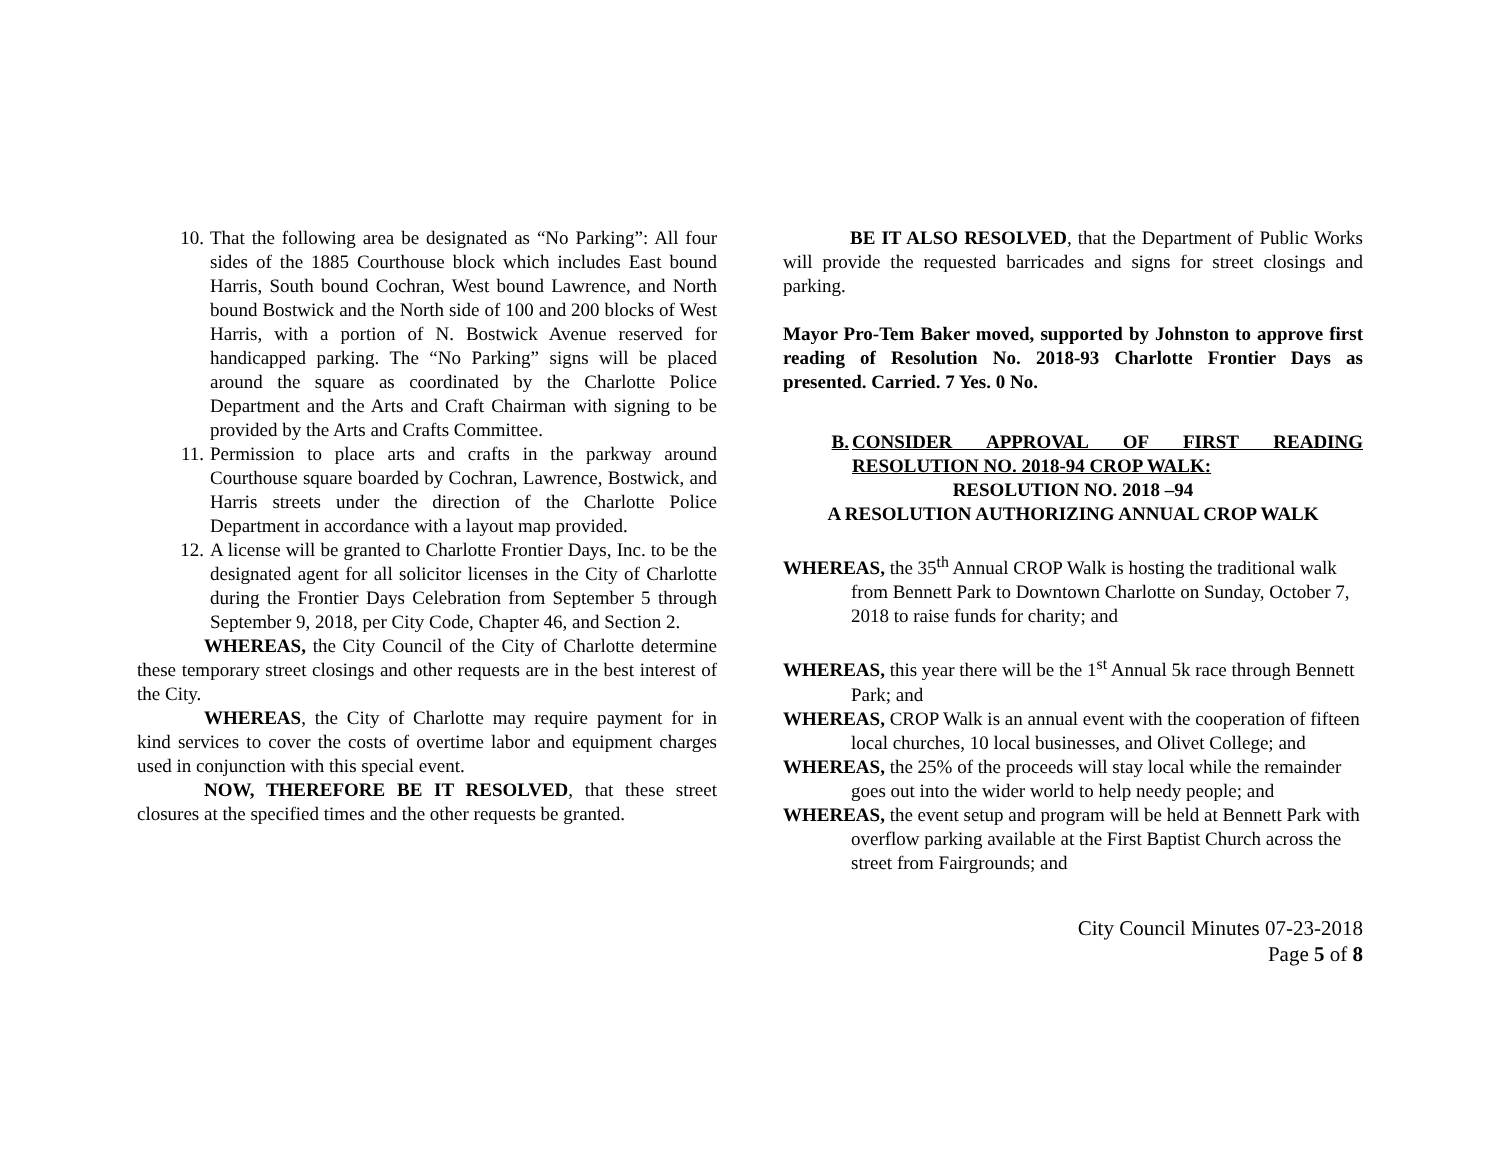10. That the following area be designated as “No Parking”: All four sides of the 1885 Courthouse block which includes East bound Harris, South bound Cochran, West bound Lawrence, and North bound Bostwick and the North side of 100 and 200 blocks of West Harris, with a portion of N. Bostwick Avenue reserved for handicapped parking. The “No Parking” signs will be placed around the square as coordinated by the Charlotte Police Department and the Arts and Craft Chairman with signing to be provided by the Arts and Crafts Committee.
11. Permission to place arts and crafts in the parkway around Courthouse square boarded by Cochran, Lawrence, Bostwick, and Harris streets under the direction of the Charlotte Police Department in accordance with a layout map provided.
12. A license will be granted to Charlotte Frontier Days, Inc. to be the designated agent for all solicitor licenses in the City of Charlotte during the Frontier Days Celebration from September 5 through September 9, 2018, per City Code, Chapter 46, and Section 2.
WHEREAS, the City Council of the City of Charlotte determine these temporary street closings and other requests are in the best interest of the City.
WHEREAS, the City of Charlotte may require payment for in kind services to cover the costs of overtime labor and equipment charges used in conjunction with this special event.
NOW, THEREFORE BE IT RESOLVED, that these street closures at the specified times and the other requests be granted.
BE IT ALSO RESOLVED, that the Department of Public Works will provide the requested barricades and signs for street closings and parking.
Mayor Pro-Tem Baker moved, supported by Johnston to approve first reading of Resolution No. 2018-93 Charlotte Frontier Days as presented. Carried. 7 Yes. 0 No.
B. CONSIDER APPROVAL OF FIRST READING RESOLUTION NO. 2018-94 CROP WALK:
RESOLUTION NO. 2018 –94
A RESOLUTION AUTHORIZING ANNUAL CROP WALK
WHEREAS, the 35<sup>th</sup> Annual CROP Walk is hosting the traditional walk from Bennett Park to Downtown Charlotte on Sunday, October 7, 2018 to raise funds for charity; and
WHEREAS, this year there will be the 1<sup>st</sup> Annual 5k race through Bennett Park; and
WHEREAS, CROP Walk is an annual event with the cooperation of fifteen local churches, 10 local businesses, and Olivet College; and
WHEREAS, the 25% of the proceeds will stay local while the remainder goes out into the wider world to help needy people; and
WHEREAS, the event setup and program will be held at Bennett Park with overflow parking available at the First Baptist Church across the street from Fairgrounds; and
City Council Minutes 07-23-2018
Page 5 of 8